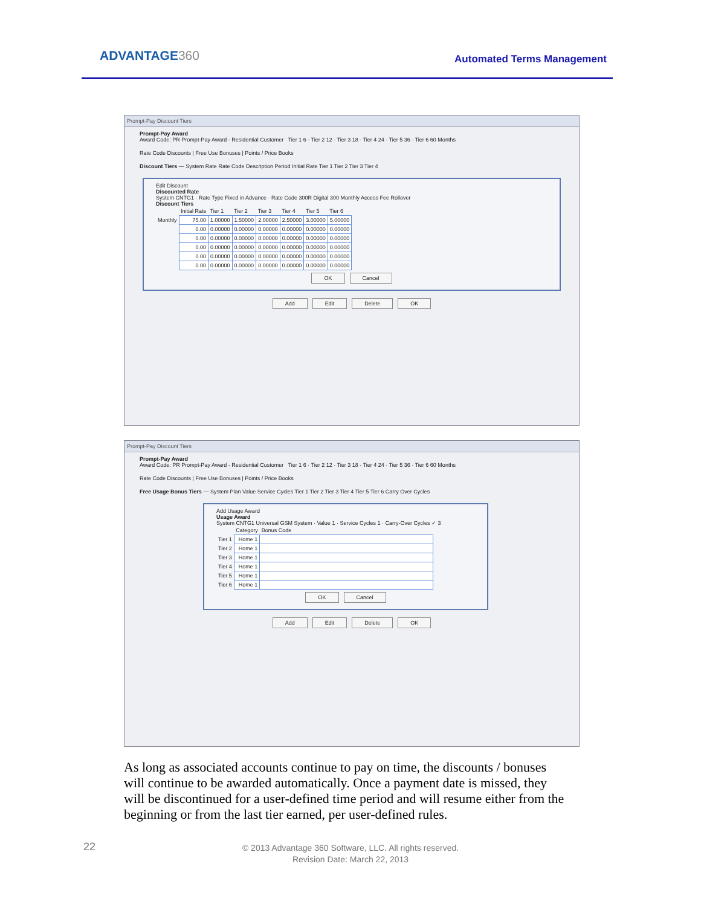ADVANTAGE360 Automated Terms Management
Prompt-Pay Discount Tiers
Prompt-Pay Award
Award Code: PR Prompt-Pay Award - Residential Customer Tier 1 6 · Tier 2 12 · Tier 3 18 · Tier 4 24 · Tier 5 36 · Tier 6 60 Months
Rate Code Discounts | Free Use Bonuses | Points / Price Books
Discount Tiers — System Rate Rate Code Description Period Initial Rate Tier 1 Tier 2 Tier 3 Tier 4
Edit Discount
Discounted Rate
System CNTG1 · Rate Type Fixed in Advance · Rate Code 300R Digital 300 Monthly Access Fee Rollover
Discount Tiers
| | Initial Rate | Tier 1 | Tier 2 | Tier 3 | Tier 4 | Tier 5 | Tier 6 |
| --- | --- | --- | --- | --- | --- | --- | --- |
| Monthly | 75.00 | 1.00000 | 1.50000 | 2.00000 | 2.50000 | 3.00000 | 5.00000 |
| | 0.00 | 0.00000 | 0.00000 | 0.00000 | 0.00000 | 0.00000 | 0.00000 |
| | 0.00 | 0.00000 | 0.00000 | 0.00000 | 0.00000 | 0.00000 | 0.00000 |
| | 0.00 | 0.00000 | 0.00000 | 0.00000 | 0.00000 | 0.00000 | 0.00000 |
| | 0.00 | 0.00000 | 0.00000 | 0.00000 | 0.00000 | 0.00000 | 0.00000 |
| | 0.00 | 0.00000 | 0.00000 | 0.00000 | 0.00000 | 0.00000 | 0.00000 |
OK Cancel
Add Edit Delete OK
Prompt-Pay Discount Tiers
Prompt-Pay Award
Award Code: PR Prompt-Pay Award - Residential Customer Tier 1 6 · Tier 2 12 · Tier 3 18 · Tier 4 24 · Tier 5 36 · Tier 6 60 Months
Rate Code Discounts | Free Use Bonuses | Points / Price Books
Free Usage Bonus Tiers — System Plan Value Service Cycles Tier 1 Tier 2 Tier 3 Tier 4 Tier 5 Tier 6 Carry Over Cycles
Add Usage Award
Usage Award
System CNTG1 Universal GSM System · Value 1 · Service Cycles 1 · Carry-Over Cycles ✓ 3
| | Category | Bonus Code |
| --- | --- | --- |
| Tier 1 | Home 1 | |
| Tier 2 | Home 1 | |
| Tier 3 | Home 1 | |
| Tier 4 | Home 1 | |
| Tier 5 | Home 1 | |
| Tier 6 | Home 1 | |
OK Cancel
Add Edit Delete OK
As long as associated accounts continue to pay on time, the discounts / bonuses will continue to be awarded automatically. Once a payment date is missed, they will be discontinued for a user-defined time period and will resume either from the beginning or from the last tier earned, per user-defined rules.
22
© 2013 Advantage 360 Software, LLC. All rights reserved.
Revision Date: March 22, 2013